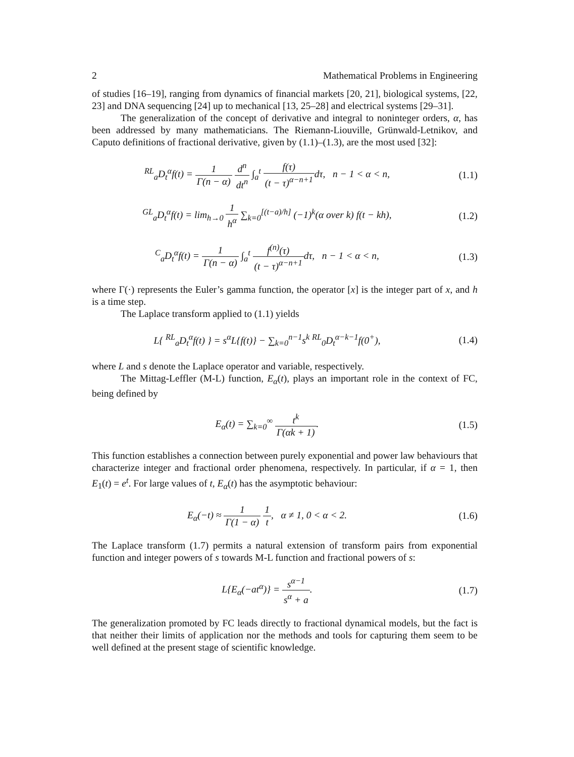2 Mathematical Problems in Engineering
of studies [16–19], ranging from dynamics of financial markets [20, 21], biological systems, [22, 23] and DNA sequencing [24] up to mechanical [13, 25–28] and electrical systems [29–31].
The generalization of the concept of derivative and integral to noninteger orders, α, has been addressed by many mathematicians. The Riemann-Liouville, Grünwald-Letnikov, and Caputo definitions of fractional derivative, given by (1.1)–(1.3), are the most used [32]:
<sup>RL</sup><sub>a</sub>D<sub>t</sub><sup>α</sup>f(t) = 1 Γ(n − α) d<sup>n</sup> dt<sup>n</sup> ∫<sub>a</sub><sup>t</sup> f(τ) (t − τ)<sup>α−n+1</sup>dτ, n − 1 < α < n,
(1.1)
<sup>GL</sup><sub>a</sub>D<sub>t</sub><sup>α</sup>f(t) = lim<sub>h→0</sub> 1 h<sup>α</sup> ∑<sub>k=0</sub><sup>[(t−a)/h]</sup> (−1)<sup>k</sup>(α over k) f(t − kh),
(1.2)
<sup>C</sup><sub>a</sub>D<sub>t</sub><sup>α</sup>f(t) = 1 Γ(n − α) ∫<sub>a</sub><sup>t</sup> f<sup>(n)</sup>(τ) (t − τ)<sup>α−n+1</sup>dτ, n − 1 < α < n,
(1.3)
where Γ(·) represents the Euler’s gamma function, the operator [x] is the integer part of x, and h is a time step.
The Laplace transform applied to (1.1) yields
L{ <sup>RL</sup><sub>a</sub>D<sub>t</sub><sup>α</sup>f(t) } = s<sup>α</sup>L{f(t)} − ∑<sub>k=0</sub><sup>n−1</sup>s<sup>k</sup> <sup>RL</sup><sub>0</sub>D<sub>t</sub><sup>α−k−1</sup>f(0<sup>+</sup>),
(1.4)
where L and s denote the Laplace operator and variable, respectively.
The Mittag-Leffler (M-L) function, E<sub>α</sub>(t), plays an important role in the context of FC, being defined by
E<sub>α</sub>(t) = ∑<sub>k=0</sub><sup>∞</sup> t<sup>k</sup> Γ(αk + 1). (1.5)
This function establishes a connection between purely exponential and power law behaviours that characterize integer and fractional order phenomena, respectively. In particular, if α = 1, then E<sub>1</sub>(t) = e<sup>t</sup>. For large values of t, E<sub>α</sub>(t) has the asymptotic behaviour:
E<sub>α</sub>(−t) ≈ 1 Γ(1 − α) 1 t, α ≠ 1, 0 < α < 2.
(1.6)
The Laplace transform (1.7) permits a natural extension of transform pairs from exponential function and integer powers of s towards M-L function and fractional powers of s:
L{E<sub>α</sub>(−at<sup>α</sup>)} = s<sup>α−1</sup> s<sup>α</sup> + a. (1.7)
The generalization promoted by FC leads directly to fractional dynamical models, but the fact is that neither their limits of application nor the methods and tools for capturing them seem to be well defined at the present stage of scientific knowledge.